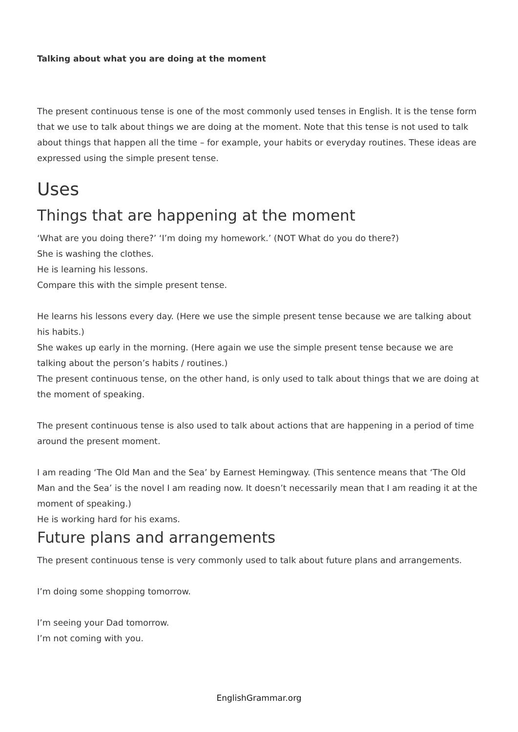Talking about what you are doing at the moment
The present continuous tense is one of the most commonly used tenses in English. It is the tense form that we use to talk about things we are doing at the moment. Note that this tense is not used to talk about things that happen all the time – for example, your habits or everyday routines. These ideas are expressed using the simple present tense.
Uses
Things that are happening at the moment
‘What are you doing there?’ ‘I’m doing my homework.’ (NOT What do you do there?)
She is washing the clothes.
He is learning his lessons.
Compare this with the simple present tense.
He learns his lessons every day. (Here we use the simple present tense because we are talking about his habits.)
She wakes up early in the morning. (Here again we use the simple present tense because we are talking about the person’s habits / routines.)
The present continuous tense, on the other hand, is only used to talk about things that we are doing at the moment of speaking.
The present continuous tense is also used to talk about actions that are happening in a period of time around the present moment.
I am reading ‘The Old Man and the Sea’ by Earnest Hemingway. (This sentence means that ‘The Old Man and the Sea’ is the novel I am reading now. It doesn’t necessarily mean that I am reading it at the moment of speaking.)
He is working hard for his exams.
Future plans and arrangements
The present continuous tense is very commonly used to talk about future plans and arrangements.
I’m doing some shopping tomorrow.
I’m seeing your Dad tomorrow.
I’m not coming with you.
EnglishGrammar.org